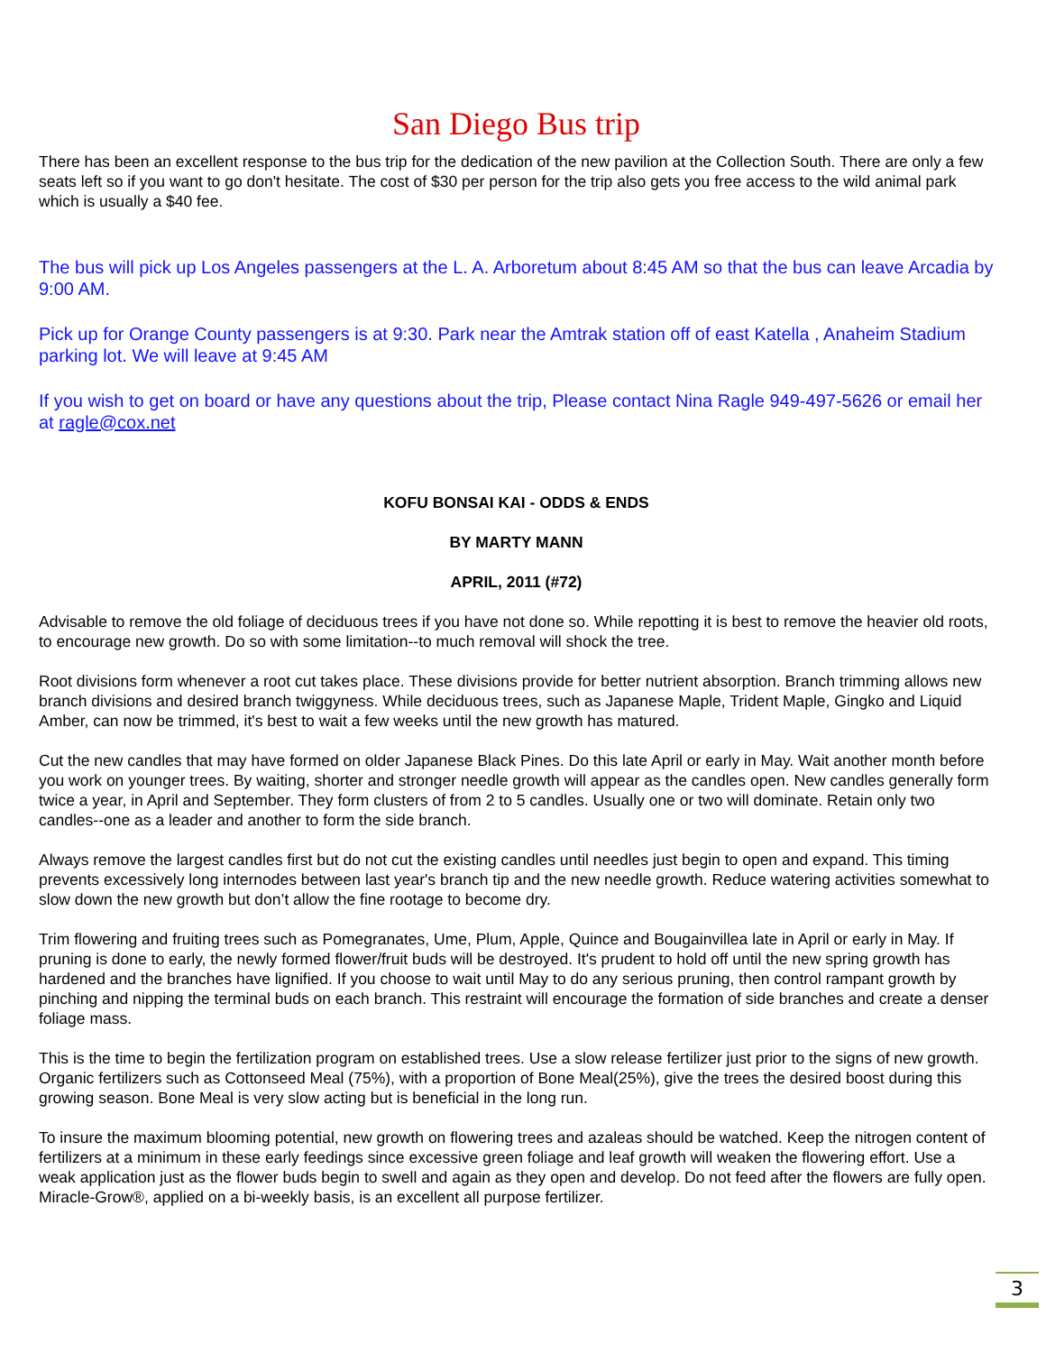San Diego Bus trip
There has been an excellent response to the bus trip for the dedication of the new pavilion at the Collection South. There are only a few seats left so if you want to go don't hesitate. The cost of $30 per person for the trip also gets you free access to the wild animal park which is usually a $40 fee.
The bus will pick up Los Angeles passengers at the L. A. Arboretum about 8:45 AM so that the bus can leave Arcadia by 9:00 AM.
Pick up for Orange County passengers is at 9:30. Park near the Amtrak station off of east Katella , Anaheim Stadium parking lot. We will leave at 9:45 AM
If you wish to get on board or have any questions about the trip, Please contact Nina Ragle 949-497-5626 or email her at ragle@cox.net
KOFU BONSAI KAI - ODDS & ENDS
BY MARTY MANN
APRIL, 2011 (#72)
Advisable to remove the old foliage of deciduous trees if you have not done so. While repotting it is best to remove the heavier old roots, to encourage new growth. Do so with some limitation--to much removal will shock the tree.
Root divisions form whenever a root cut takes place. These divisions provide for better nutrient absorption. Branch trimming allows new branch divisions and desired branch twiggyness. While deciduous trees, such as Japanese Maple, Trident Maple, Gingko and Liquid Amber, can now be trimmed, it's best to wait a few weeks until the new growth has matured.
Cut the new candles that may have formed on older Japanese Black Pines. Do this late April or early in May. Wait another month before you work on younger trees. By waiting, shorter and stronger needle growth will appear as the candles open. New candles generally form twice a year, in April and September. They form clusters of from 2 to 5 candles. Usually one or two will dominate. Retain only two candles--one as a leader and another to form the side branch.
Always remove the largest candles first but do not cut the existing candles until needles just begin to open and expand. This timing prevents excessively long internodes between last year's branch tip and the new needle growth. Reduce watering activities somewhat to slow down the new growth but don’t allow the fine rootage to become dry.
Trim flowering and fruiting trees such as Pomegranates, Ume, Plum, Apple, Quince and Bougainvillea late in April or early in May. If pruning is done to early, the newly formed flower/fruit buds will be destroyed. It's prudent to hold off until the new spring growth has hardened and the branches have lignified. If you choose to wait until May to do any serious pruning, then control rampant growth by pinching and nipping the terminal buds on each branch. This restraint will encourage the formation of side branches and create a denser foliage mass.
This is the time to begin the fertilization program on established trees. Use a slow release fertilizer just prior to the signs of new growth. Organic fertilizers such as Cottonseed Meal (75%), with a proportion of Bone Meal(25%), give the trees the desired boost during this growing season. Bone Meal is very slow acting but is beneficial in the long run.
To insure the maximum blooming potential, new growth on flowering trees and azaleas should be watched. Keep the nitrogen content of fertilizers at a minimum in these early feedings since excessive green foliage and leaf growth will weaken the flowering effort. Use a weak application just as the flower buds begin to swell and again as they open and develop. Do not feed after the flowers are fully open. Miracle-Grow®, applied on a bi-weekly basis, is an excellent all purpose fertilizer.
3